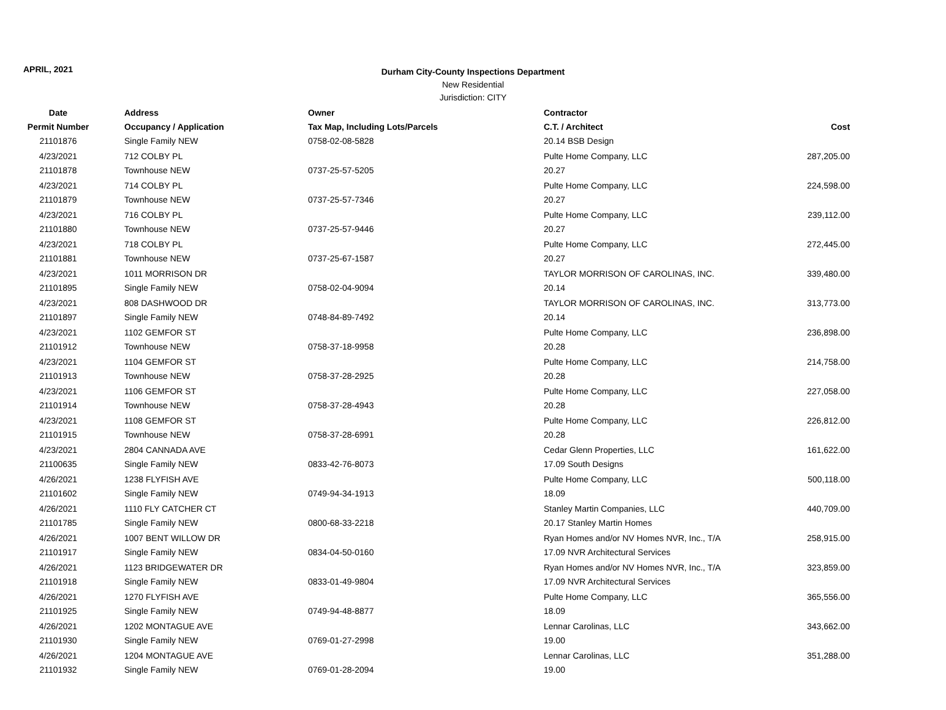APRIL, 2021
Durham City-County Inspections Department
New Residential
Jurisdiction: CITY
| Date | Address | Owner | Contractor | |
| --- | --- | --- | --- | --- |
| Permit Number | Occupancy / Application | Tax Map, Including Lots/Parcels | C.T. / Architect | Cost |
| 21101876 | Single Family NEW | 0758-02-08-5828 | 20.14 BSB Design | |
| 4/23/2021 | 712 COLBY PL | | Pulte Home Company, LLC | 287,205.00 |
| 21101878 | Townhouse NEW | 0737-25-57-5205 | 20.27 | |
| 4/23/2021 | 714 COLBY PL | | Pulte Home Company, LLC | 224,598.00 |
| 21101879 | Townhouse NEW | 0737-25-57-7346 | 20.27 | |
| 4/23/2021 | 716 COLBY PL | | Pulte Home Company, LLC | 239,112.00 |
| 21101880 | Townhouse NEW | 0737-25-57-9446 | 20.27 | |
| 4/23/2021 | 718 COLBY PL | | Pulte Home Company, LLC | 272,445.00 |
| 21101881 | Townhouse NEW | 0737-25-67-1587 | 20.27 | |
| 4/23/2021 | 1011 MORRISON DR | | TAYLOR MORRISON OF CAROLINAS, INC. | 339,480.00 |
| 21101895 | Single Family NEW | 0758-02-04-9094 | 20.14 | |
| 4/23/2021 | 808 DASHWOOD DR | | TAYLOR MORRISON OF CAROLINAS, INC. | 313,773.00 |
| 21101897 | Single Family NEW | 0748-84-89-7492 | 20.14 | |
| 4/23/2021 | 1102 GEMFOR ST | | Pulte Home Company, LLC | 236,898.00 |
| 21101912 | Townhouse NEW | 0758-37-18-9958 | 20.28 | |
| 4/23/2021 | 1104 GEMFOR ST | | Pulte Home Company, LLC | 214,758.00 |
| 21101913 | Townhouse NEW | 0758-37-28-2925 | 20.28 | |
| 4/23/2021 | 1106 GEMFOR ST | | Pulte Home Company, LLC | 227,058.00 |
| 21101914 | Townhouse NEW | 0758-37-28-4943 | 20.28 | |
| 4/23/2021 | 1108 GEMFOR ST | | Pulte Home Company, LLC | 226,812.00 |
| 21101915 | Townhouse NEW | 0758-37-28-6991 | 20.28 | |
| 4/23/2021 | 2804 CANNADA AVE | | Cedar Glenn Properties, LLC | 161,622.00 |
| 21100635 | Single Family NEW | 0833-42-76-8073 | 17.09 South Designs | |
| 4/26/2021 | 1238 FLYFISH AVE | | Pulte Home Company, LLC | 500,118.00 |
| 21101602 | Single Family NEW | 0749-94-34-1913 | 18.09 | |
| 4/26/2021 | 1110 FLY CATCHER CT | | Stanley Martin Companies, LLC | 440,709.00 |
| 21101785 | Single Family NEW | 0800-68-33-2218 | 20.17 Stanley Martin Homes | |
| 4/26/2021 | 1007 BENT WILLOW DR | | Ryan Homes and/or NV Homes NVR, Inc., T/A | 258,915.00 |
| 21101917 | Single Family NEW | 0834-04-50-0160 | 17.09 NVR Architectural Services | |
| 4/26/2021 | 1123 BRIDGEWATER DR | | Ryan Homes and/or NV Homes NVR, Inc., T/A | 323,859.00 |
| 21101918 | Single Family NEW | 0833-01-49-9804 | 17.09 NVR Architectural Services | |
| 4/26/2021 | 1270 FLYFISH AVE | | Pulte Home Company, LLC | 365,556.00 |
| 21101925 | Single Family NEW | 0749-94-48-8877 | 18.09 | |
| 4/26/2021 | 1202 MONTAGUE AVE | | Lennar Carolinas, LLC | 343,662.00 |
| 21101930 | Single Family NEW | 0769-01-27-2998 | 19.00 | |
| 4/26/2021 | 1204 MONTAGUE AVE | | Lennar Carolinas, LLC | 351,288.00 |
| 21101932 | Single Family NEW | 0769-01-28-2094 | 19.00 | |